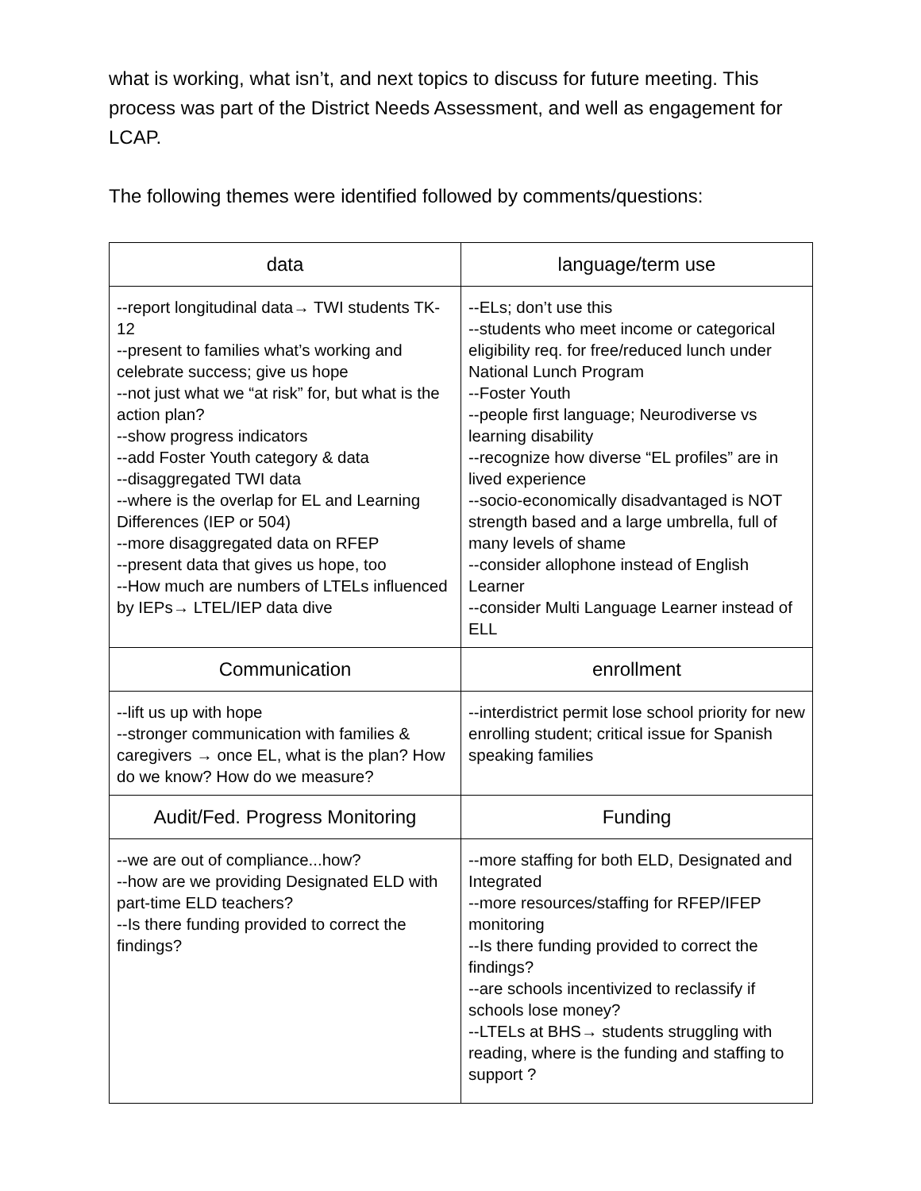what is working, what isn’t, and next topics to discuss for future meeting. This process was part of the District Needs Assessment, and well as engagement for LCAP.
The following themes were identified followed by comments/questions:
| data | language/term use |
| --- | --- |
| --report longitudinal data→ TWI students TK-12 --present to families what’s working and celebrate success; give us hope --not just what we “at risk” for, but what is the action plan? --show progress indicators --add Foster Youth category & data --disaggregated TWI data --where is the overlap for EL and Learning Differences (IEP or 504) --more disaggregated data on RFEP --present data that gives us hope, too --How much are numbers of LTELs influenced by IEPs→ LTEL/IEP data dive | --ELs; don’t use this --students who meet income or categorical eligibility req. for free/reduced lunch under National Lunch Program --Foster Youth --people first language; Neurodiverse vs learning disability --recognize how diverse “EL profiles” are in lived experience --socio-economically disadvantaged is NOT strength based and a large umbrella, full of many levels of shame --consider allophone instead of English Learner --consider Multi Language Learner instead of ELL |
| Communication | enrollment |
| --lift us up with hope --stronger communication with families & caregivers → once EL, what is the plan? How do we know? How do we measure? | --interdistrict permit lose school priority for new enrolling student; critical issue for Spanish speaking families |
| Audit/Fed. Progress Monitoring | Funding |
| --we are out of compliance...how? --how are we providing Designated ELD with part-time ELD teachers? --Is there funding provided to correct the findings? | --more staffing for both ELD, Designated and Integrated --more resources/staffing for RFEP/IFEP monitoring --Is there funding provided to correct the findings? --are schools incentivized to reclassify if schools lose money? --LTELs at BHS→ students struggling with reading, where is the funding and staffing to support ? |